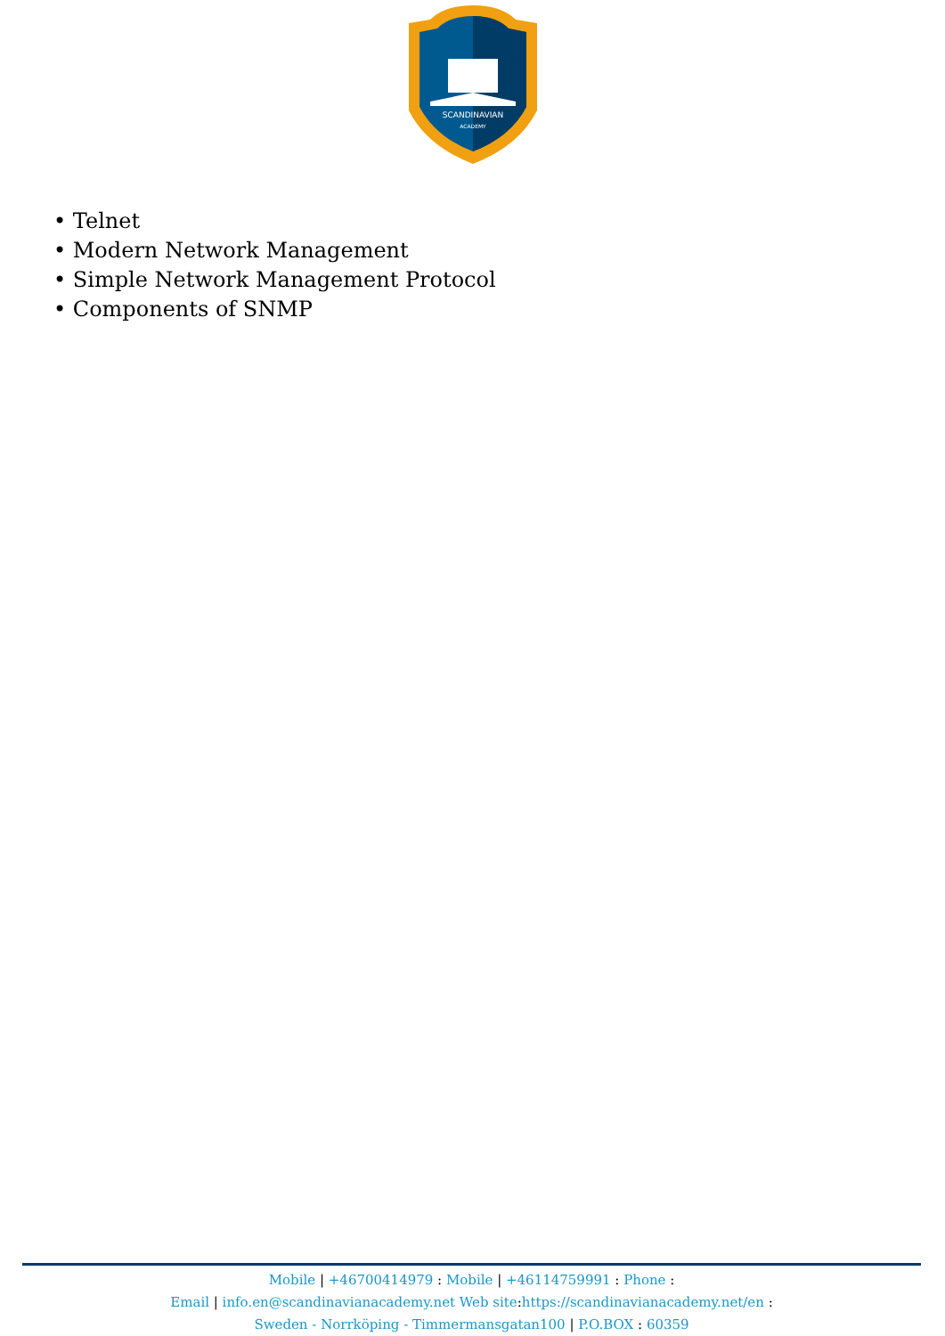SCANDINAVIAN
ACADEMY
• Telnet
• Modern Network Management
• Simple Network Management Protocol
• Components of SNMP
Mobile | +46700414979 : Mobile | +46114759991 : Phone :
Email | info.en@scandinavianacademy.net Web site: https://scandinavianacademy.net/en :
Sweden - Norrköping - Timmermansgatan100 | P.O.BOX : 60359